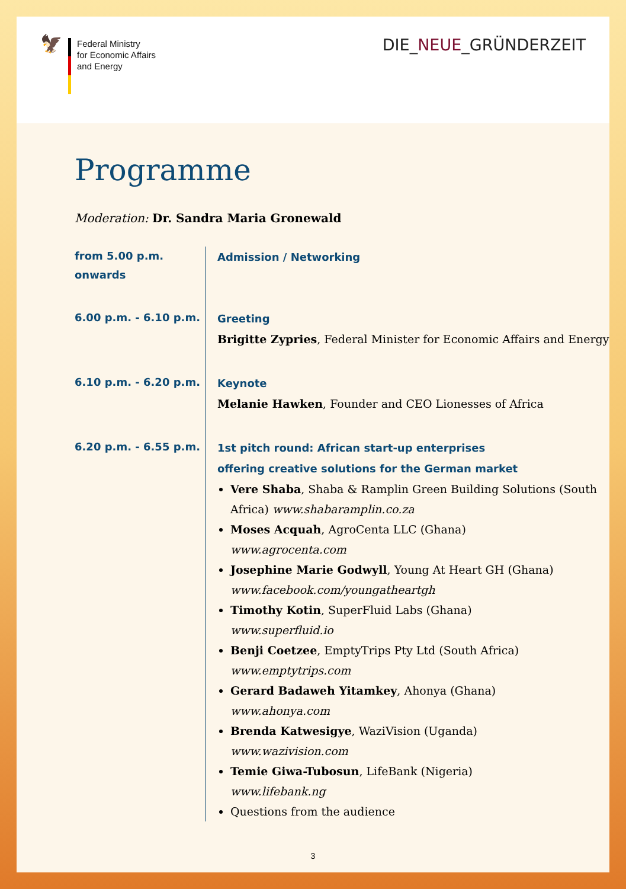🦅
Federal Ministry
for Economic Affairs
and Energy
DIE_NEUE_GRÜNDERZEIT
Programme
Moderation: Dr. Sandra Maria Gronewald
from 5.00 p.m.
onwards
Admission / Networking
6.00 p.m. - 6.10 p.m.
Greeting
Brigitte Zypries, Federal Minister for Economic Affairs and Energy
6.10 p.m. - 6.20 p.m.
Keynote
Melanie Hawken, Founder and CEO Lionesses of Africa
6.20 p.m. - 6.55 p.m.
1st pitch round: African start-up enterprises
offering creative solutions for the German market
Vere Shaba, Shaba & Ramplin Green Building Solutions (South Africa) www.shabaramplin.co.za
Moses Acquah, AgroCenta LLC (Ghana)
www.agrocenta.com
Josephine Marie Godwyll, Young At Heart GH (Ghana)
www.facebook.com/youngatheartgh
Timothy Kotin, SuperFluid Labs (Ghana)
www.superfluid.io
Benji Coetzee, EmptyTrips Pty Ltd (South Africa)
www.emptytrips.com
Gerard Badaweh Yitamkey, Ahonya (Ghana)
www.ahonya.com
Brenda Katwesigye, WaziVision (Uganda)
www.wazivision.com
Temie Giwa-Tubosun, LifeBank (Nigeria)
www.lifebank.ng
Questions from the audience
3